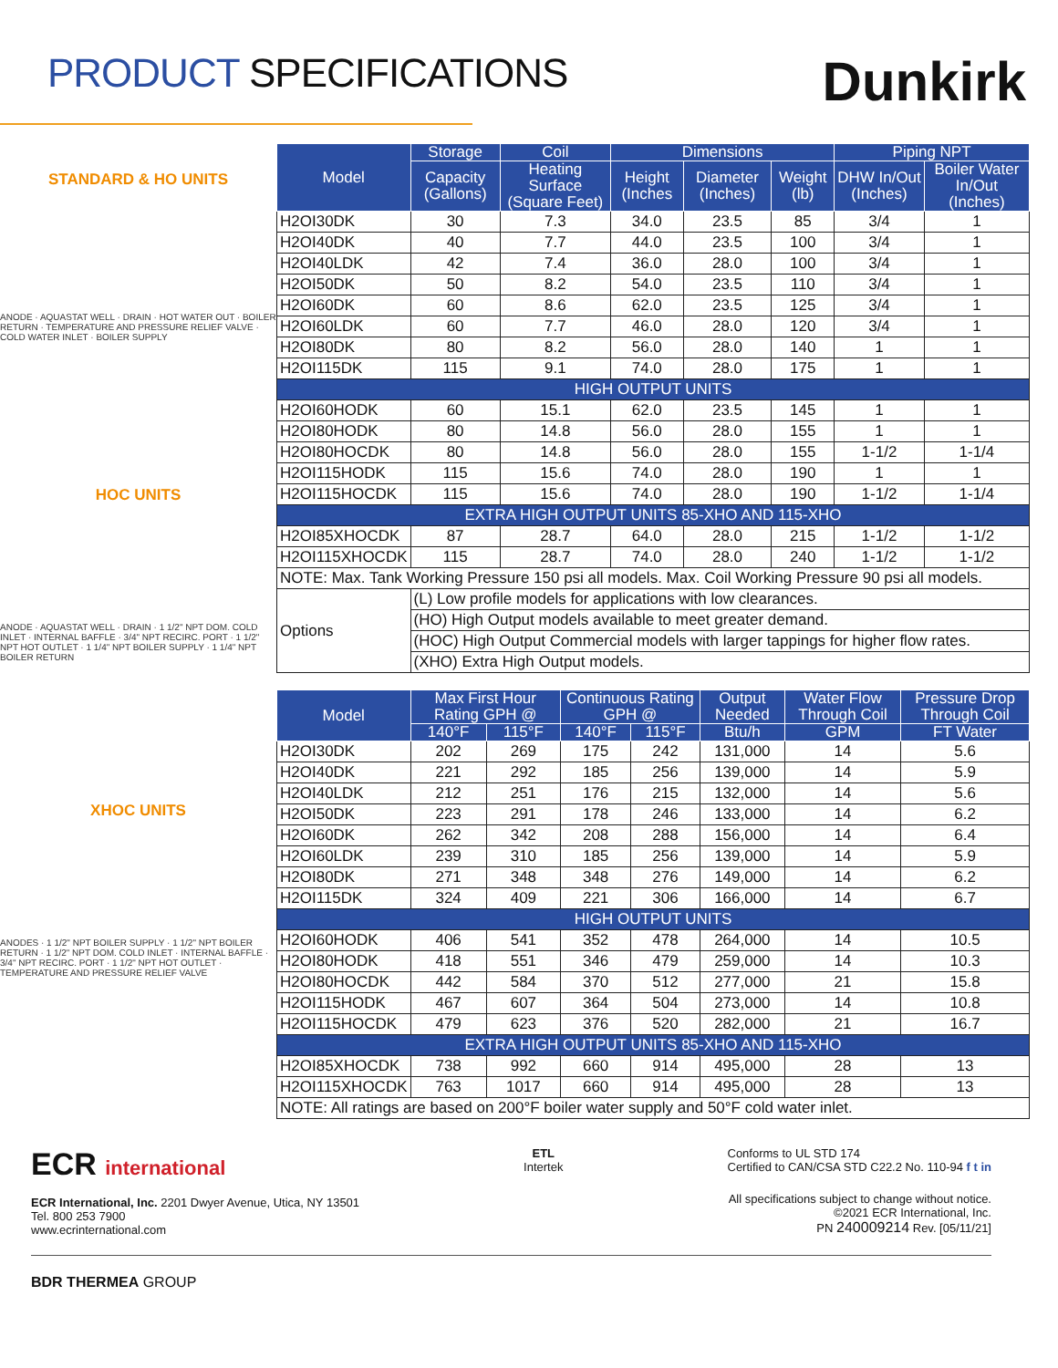PRODUCT SPECIFICATIONS
Dunkirk
STANDARD & HO UNITS
ANODE · AQUASTAT WELL · DRAIN · HOT WATER OUT · BOILER RETURN · TEMPERATURE AND PRESSURE RELIEF VALVE · COLD WATER INLET · BOILER SUPPLY
HOC UNITS
ANODE · AQUASTAT WELL · DRAIN · 1 1/2" NPT DOM. COLD INLET · INTERNAL BAFFLE · 3/4" NPT RECIRC. PORT · 1 1/2" NPT HOT OUTLET · 1 1/4" NPT BOILER SUPPLY · 1 1/4" NPT BOILER RETURN
XHOC UNITS
ANODES · 1 1/2" NPT BOILER SUPPLY · 1 1/2" NPT BOILER RETURN · 1 1/2" NPT DOM. COLD INLET · INTERNAL BAFFLE · 3/4" NPT RECIRC. PORT · 1 1/2" NPT HOT OUTLET · TEMPERATURE AND PRESSURE RELIEF VALVE
| Model | Storage | Coil | Dimensions | | | Piping NPT | |
| --- | --- | --- | --- | --- | --- | --- | --- |
| | Capacity (Gallons) | Heating Surface (Square Feet) | Height (Inches | Diameter (Inches) | Weight (lb) | DHW In/Out (Inches) | Boiler Water In/Out (Inches) |
| H2OI30DK | 30 | 7.3 | 34.0 | 23.5 | 85 | 3/4 | 1 |
| H2OI40DK | 40 | 7.7 | 44.0 | 23.5 | 100 | 3/4 | 1 |
| H2OI40LDK | 42 | 7.4 | 36.0 | 28.0 | 100 | 3/4 | 1 |
| H2OI50DK | 50 | 8.2 | 54.0 | 23.5 | 110 | 3/4 | 1 |
| H2OI60DK | 60 | 8.6 | 62.0 | 23.5 | 125 | 3/4 | 1 |
| H2OI60LDK | 60 | 7.7 | 46.0 | 28.0 | 120 | 3/4 | 1 |
| H2OI80DK | 80 | 8.2 | 56.0 | 28.0 | 140 | 1 | 1 |
| H2OI115DK | 115 | 9.1 | 74.0 | 28.0 | 175 | 1 | 1 |
| HIGH OUTPUT UNITS | | | | | | | |
| H2OI60HODK | 60 | 15.1 | 62.0 | 23.5 | 145 | 1 | 1 |
| H2OI80HODK | 80 | 14.8 | 56.0 | 28.0 | 155 | 1 | 1 |
| H2OI80HOCDK | 80 | 14.8 | 56.0 | 28.0 | 155 | 1-1/2 | 1-1/4 |
| H2OI115HODK | 115 | 15.6 | 74.0 | 28.0 | 190 | 1 | 1 |
| H2OI115HOCDK | 115 | 15.6 | 74.0 | 28.0 | 190 | 1-1/2 | 1-1/4 |
| EXTRA HIGH OUTPUT UNITS 85-XHO AND 115-XHO | | | | | | | |
| H2OI85XHOCDK | 87 | 28.7 | 64.0 | 28.0 | 215 | 1-1/2 | 1-1/2 |
| H2OI115XHOCDK | 115 | 28.7 | 74.0 | 28.0 | 240 | 1-1/2 | 1-1/2 |
| NOTE: Max. Tank Working Pressure 150 psi all models. Max. Coil Working Pressure 90 psi all models. | | | | | | | |
| Options | (L) Low profile models for applications with low clearances. | | | | | | |
| | (HO) High Output models available to meet greater demand. | | | | | | |
| | (HOC) High Output Commercial models with larger tappings for higher flow rates. | | | | | | |
| | (XHO) Extra High Output models. | | | | | | |
| Model | Max First Hour Rating GPH @ | | Continuous Rating GPH @ | | Output Needed | Water Flow Through Coil | Pressure Drop Through Coil |
| --- | --- | --- | --- | --- | --- | --- | --- |
| | 140°F | 115°F | 140°F | 115°F | Btu/h | GPM | FT Water |
| H2OI30DK | 202 | 269 | 175 | 242 | 131,000 | 14 | 5.6 |
| H2OI40DK | 221 | 292 | 185 | 256 | 139,000 | 14 | 5.9 |
| H2OI40LDK | 212 | 251 | 176 | 215 | 132,000 | 14 | 5.6 |
| H2OI50DK | 223 | 291 | 178 | 246 | 133,000 | 14 | 6.2 |
| H2OI60DK | 262 | 342 | 208 | 288 | 156,000 | 14 | 6.4 |
| H2OI60LDK | 239 | 310 | 185 | 256 | 139,000 | 14 | 5.9 |
| H2OI80DK | 271 | 348 | 348 | 276 | 149,000 | 14 | 6.2 |
| H2OI115DK | 324 | 409 | 221 | 306 | 166,000 | 14 | 6.7 |
| HIGH OUTPUT UNITS | | | | | | | |
| H2OI60HODK | 406 | 541 | 352 | 478 | 264,000 | 14 | 10.5 |
| H2OI80HODK | 418 | 551 | 346 | 479 | 259,000 | 14 | 10.3 |
| H2OI80HOCDK | 442 | 584 | 370 | 512 | 277,000 | 21 | 15.8 |
| H2OI115HODK | 467 | 607 | 364 | 504 | 273,000 | 14 | 10.8 |
| H2OI115HOCDK | 479 | 623 | 376 | 520 | 282,000 | 21 | 16.7 |
| EXTRA HIGH OUTPUT UNITS 85-XHO AND 115-XHO | | | | | | | |
| H2OI85XHOCDK | 738 | 992 | 660 | 914 | 495,000 | 28 | 13 |
| H2OI115XHOCDK | 763 | 1017 | 660 | 914 | 495,000 | 28 | 13 |
| NOTE: All ratings are based on 200°F boiler water supply and 50°F cold water inlet. | | | | | | | |
ECR international
ECR International, Inc. 2201 Dwyer Avenue, Utica, NY 13501
Tel. 800 253 7900
www.ecrinternational.com
ETL
Intertek
Conforms to UL STD 174
Certified to CAN/CSA STD C22.2 No. 110-94 f t in
All specifications subject to change without notice.
©2021 ECR International, Inc.
PN 240009214 Rev. [05/11/21]
BDR THERMEA GROUP